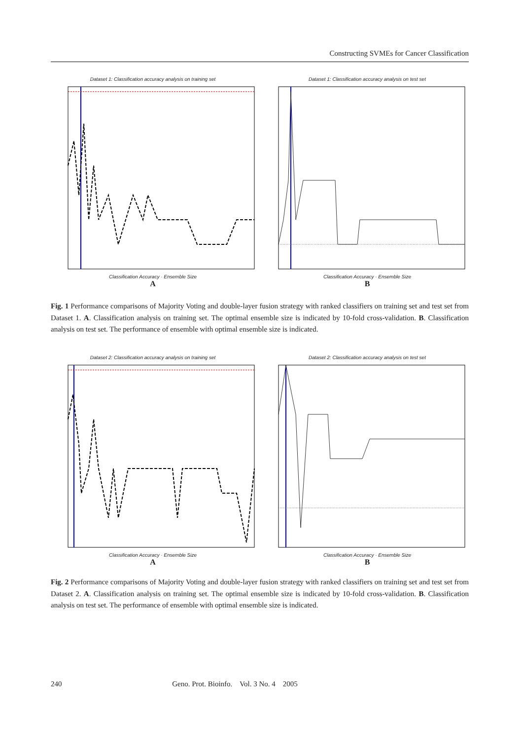Constructing SVMEs for Cancer Classification
Dataset 1: Classification accuracy analysis on training set
Classification Accuracy · Ensemble Size
A
Dataset 1: Classification accuracy analysis on test set
Classification Accuracy · Ensemble Size
B
Fig. 1 Performance comparisons of Majority Voting and double-layer fusion strategy with ranked classifiers on training set and test set from Dataset 1. A. Classification analysis on training set. The optimal ensemble size is indicated by 10-fold cross-validation. B. Classification analysis on test set. The performance of ensemble with optimal ensemble size is indicated.
Dataset 2: Classification accuracy analysis on training set
Classification Accuracy · Ensemble Size
A
Dataset 2: Classification accuracy analysis on test set
Classification Accuracy · Ensemble Size
B
Fig. 2 Performance comparisons of Majority Voting and double-layer fusion strategy with ranked classifiers on training set and test set from Dataset 2. A. Classification analysis on training set. The optimal ensemble size is indicated by 10-fold cross-validation. B. Classification analysis on test set. The performance of ensemble with optimal ensemble size is indicated.
240 Geno. Prot. Bioinfo. Vol. 3 No. 4 2005